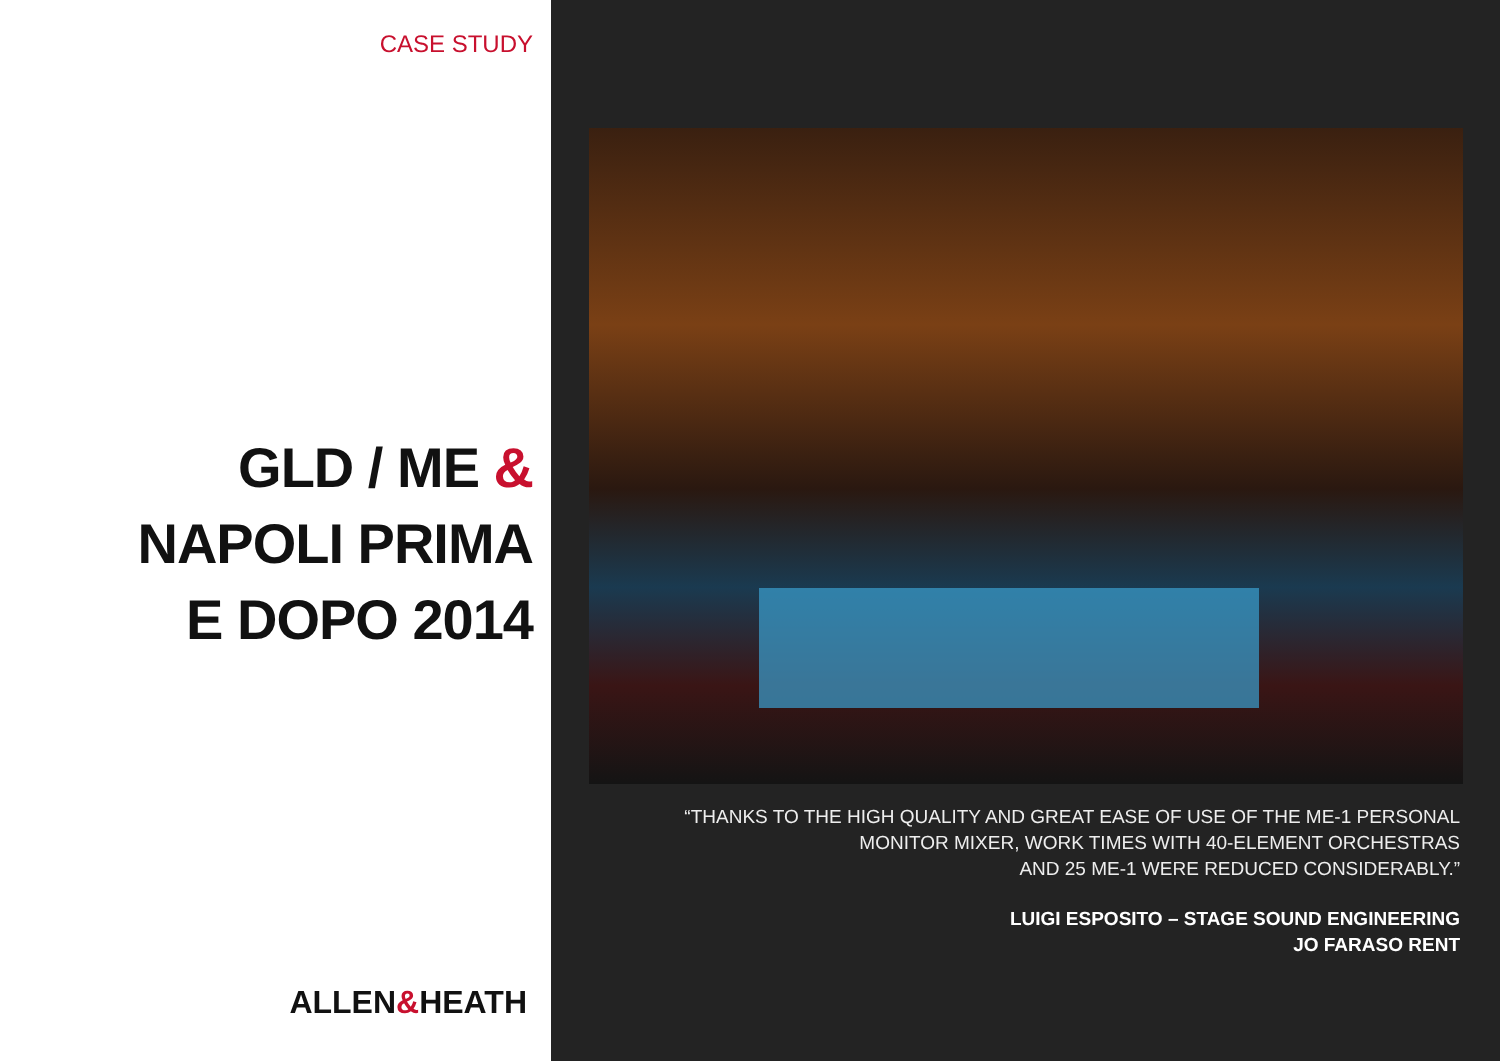CASE STUDY
GLD / ME &
NAPOLI PRIMA
E DOPO 2014
ALLEN&HEATH
“THANKS TO THE HIGH QUALITY AND GREAT EASE OF USE OF THE ME-1 PERSONAL
MONITOR MIXER, WORK TIMES WITH 40-ELEMENT ORCHESTRAS
AND 25 ME-1 WERE REDUCED CONSIDERABLY.”
LUIGI ESPOSITO – STAGE SOUND ENGINEERING
JO FARASO RENT